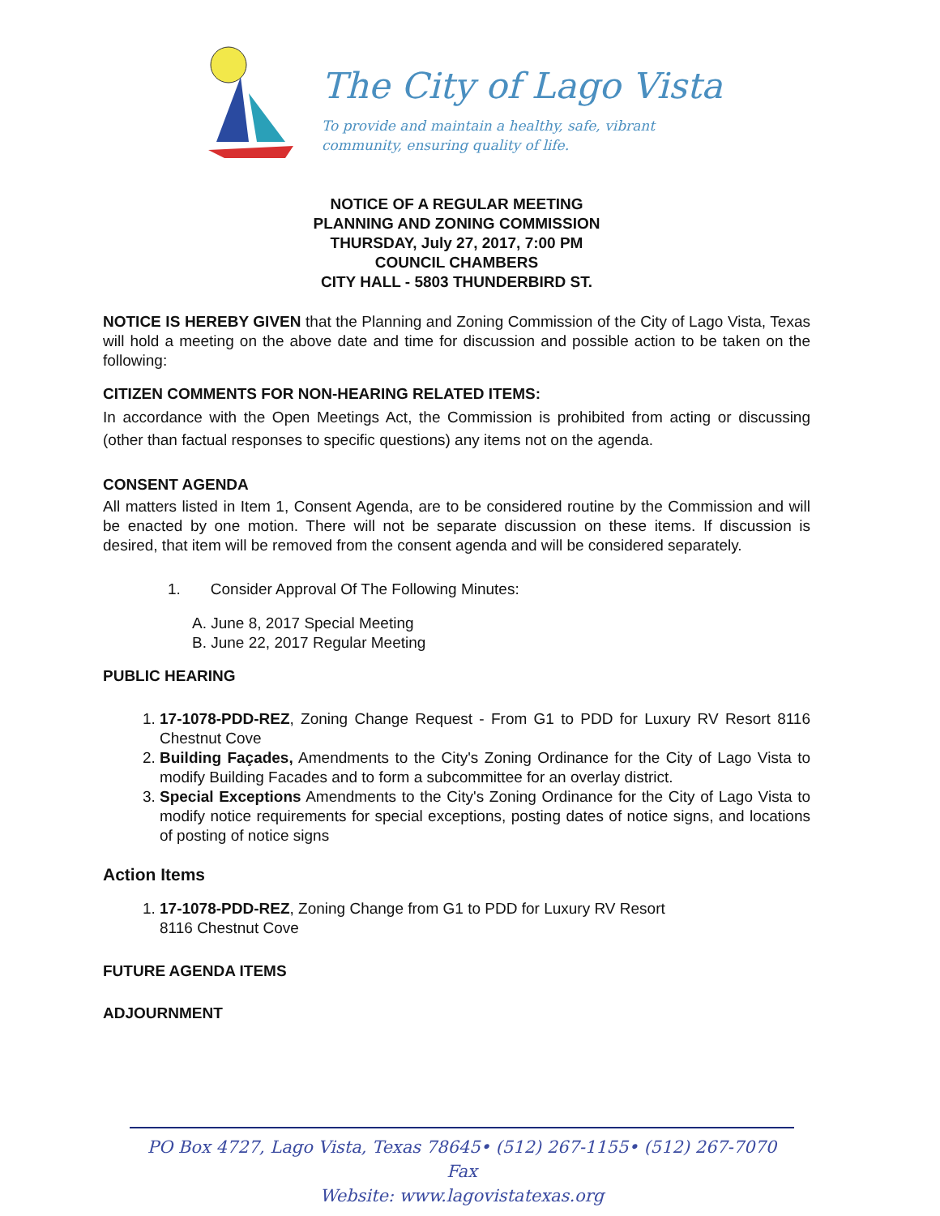The City of Lago Vista
To provide and maintain a healthy, safe, vibrant
community, ensuring quality of life.
NOTICE OF A REGULAR MEETING
PLANNING AND ZONING COMMISSION
THURSDAY, July 27, 2017, 7:00 PM
COUNCIL CHAMBERS
CITY HALL - 5803 THUNDERBIRD ST.
NOTICE IS HEREBY GIVEN that the Planning and Zoning Commission of the City of Lago Vista, Texas will hold a meeting on the above date and time for discussion and possible action to be taken on the following:
CITIZEN COMMENTS FOR NON-HEARING RELATED ITEMS:
In accordance with the Open Meetings Act, the Commission is prohibited from acting or discussing (other than factual responses to specific questions) any items not on the agenda.
CONSENT AGENDA
All matters listed in Item 1, Consent Agenda, are to be considered routine by the Commission and will be enacted by one motion. There will not be separate discussion on these items. If discussion is desired, that item will be removed from the consent agenda and will be considered separately.
1. Consider Approval Of The Following Minutes:
A. June 8, 2017 Special Meeting
B. June 22, 2017 Regular Meeting
PUBLIC HEARING
1. 17-1078-PDD-REZ, Zoning Change Request - From G1 to PDD for Luxury RV Resort 8116 Chestnut Cove
2. Building Façades, Amendments to the City's Zoning Ordinance for the City of Lago Vista to modify Building Facades and to form a subcommittee for an overlay district.
3. Special Exceptions Amendments to the City's Zoning Ordinance for the City of Lago Vista to modify notice requirements for special exceptions, posting dates of notice signs, and locations of posting of notice signs
Action Items
1. 17-1078-PDD-REZ, Zoning Change from G1 to PDD for Luxury RV Resort
8116 Chestnut Cove
FUTURE AGENDA ITEMS
ADJOURNMENT
PO Box 4727, Lago Vista, Texas 78645• (512) 267-1155• (512) 267-7070 Fax
Website: www.lagovistatexas.org